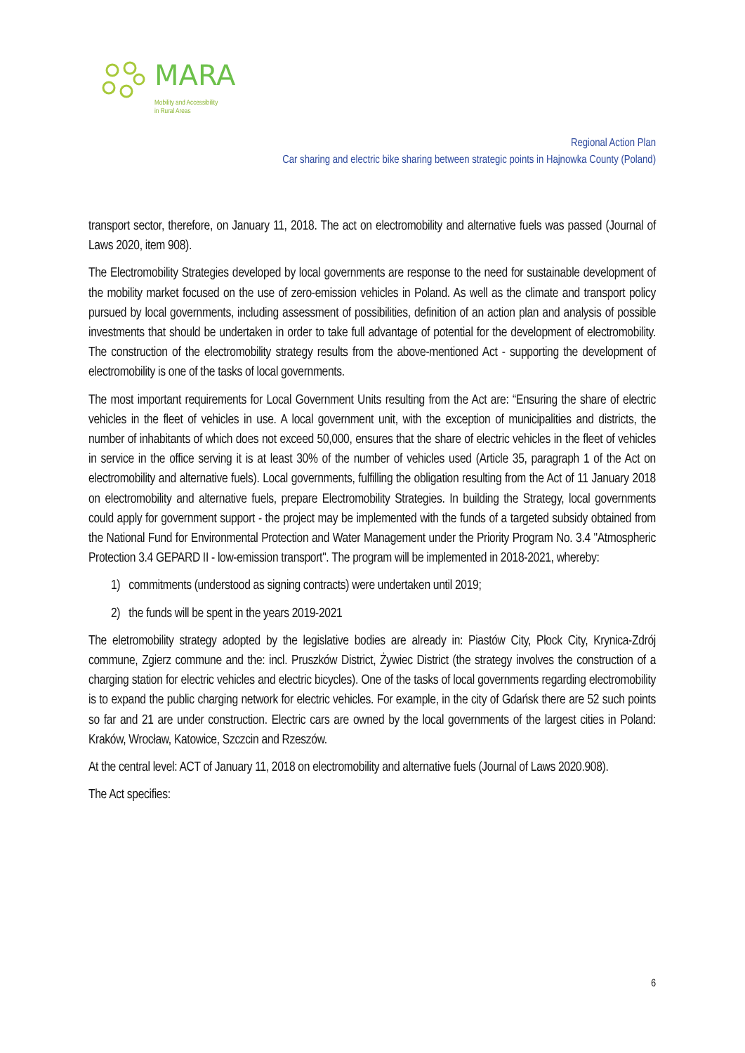MARA
Mobility and Accessibility
in Rural Areas
Regional Action Plan
Car sharing and electric bike sharing between strategic points in Hajnowka County (Poland)
transport sector, therefore, on January 11, 2018. The act on electromobility and alternative fuels was passed (Journal of Laws 2020, item 908).
The Electromobility Strategies developed by local governments are response to the need for sustainable development of the mobility market focused on the use of zero-emission vehicles in Poland. As well as the climate and transport policy pursued by local governments, including assessment of possibilities, definition of an action plan and analysis of possible investments that should be undertaken in order to take full advantage of potential for the development of electromobility. The construction of the electromobility strategy results from the above-mentioned Act - supporting the development of electromobility is one of the tasks of local governments.
The most important requirements for Local Government Units resulting from the Act are: “Ensuring the share of electric vehicles in the fleet of vehicles in use. A local government unit, with the exception of municipalities and districts, the number of inhabitants of which does not exceed 50,000, ensures that the share of electric vehicles in the fleet of vehicles in service in the office serving it is at least 30% of the number of vehicles used (Article 35, paragraph 1 of the Act on electromobility and alternative fuels). Local governments, fulfilling the obligation resulting from the Act of 11 January 2018 on electromobility and alternative fuels, prepare Electromobility Strategies. In building the Strategy, local governments could apply for government support - the project may be implemented with the funds of a targeted subsidy obtained from the National Fund for Environmental Protection and Water Management under the Priority Program No. 3.4 "Atmospheric Protection 3.4 GEPARD II - low-emission transport". The program will be implemented in 2018-2021, whereby:
1) commitments (understood as signing contracts) were undertaken until 2019;
2) the funds will be spent in the years 2019-2021
The eletromobility strategy adopted by the legislative bodies are already in: Piastów City, Płock City, Krynica-Zdrój commune, Zgierz commune and the: incl. Pruszków District, Żywiec District (the strategy involves the construction of a charging station for electric vehicles and electric bicycles). One of the tasks of local governments regarding electromobility is to expand the public charging network for electric vehicles. For example, in the city of Gdańsk there are 52 such points so far and 21 are under construction. Electric cars are owned by the local governments of the largest cities in Poland: Kraków, Wrocław, Katowice, Szczcin and Rzeszów.
At the central level: ACT of January 11, 2018 on electromobility and alternative fuels (Journal of Laws 2020.908).
The Act specifies:
6